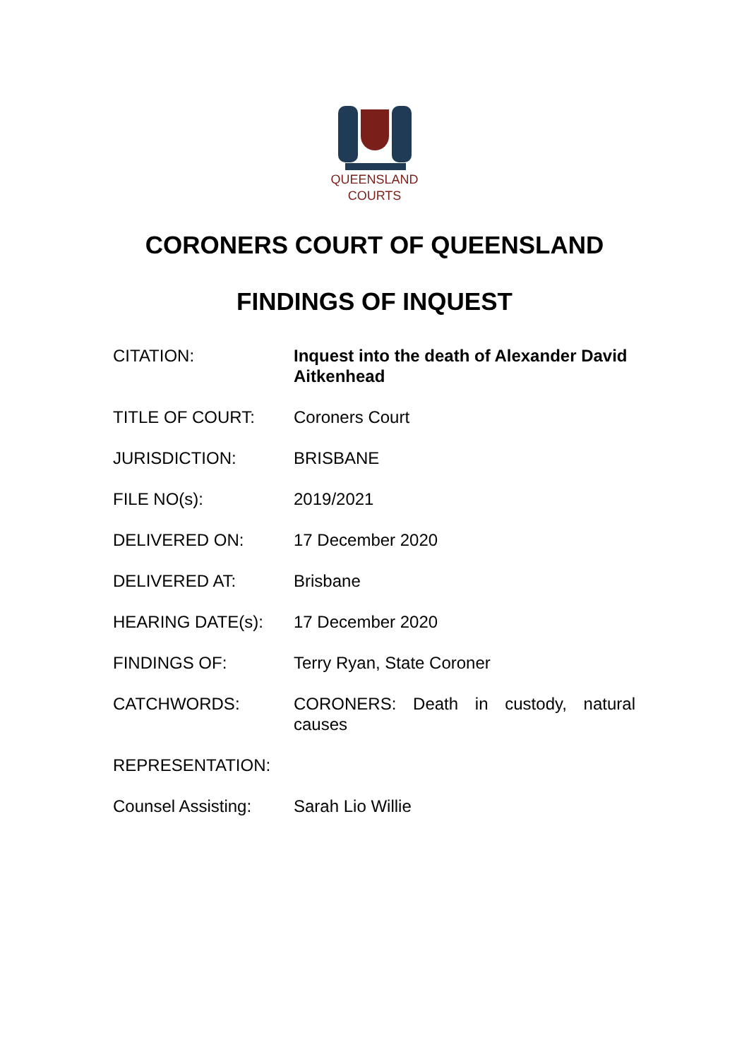QUEENSLAND
COURTS
CORONERS COURT OF QUEENSLAND
FINDINGS OF INQUEST
| CITATION: | Inquest into the death of Alexander David Aitkenhead |
| TITLE OF COURT: | Coroners Court |
| JURISDICTION: | BRISBANE |
| FILE NO(s): | 2019/2021 |
| DELIVERED ON: | 17 December 2020 |
| DELIVERED AT: | Brisbane |
| HEARING DATE(s): | 17 December 2020 |
| FINDINGS OF: | Terry Ryan, State Coroner |
| CATCHWORDS: | CORONERS: Death in custody, natural causes |
| REPRESENTATION: | |
| Counsel Assisting: | Sarah Lio Willie |